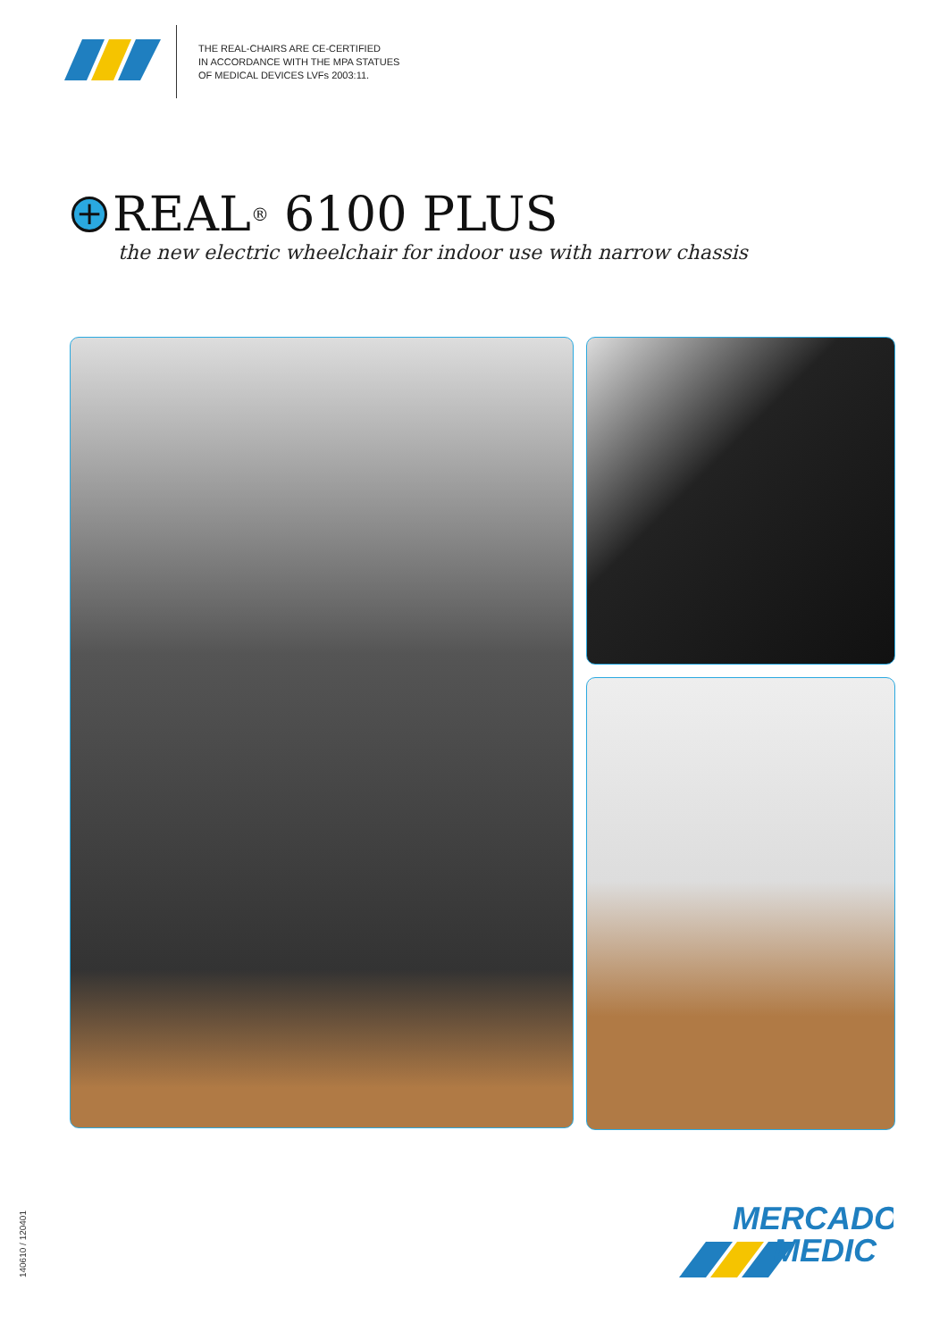THE REAL-CHAIRS ARE CE-CERTIFIED
IN ACCORDANCE WITH THE MPA STATUES
OF MEDICAL DEVICES LVFs 2003:11.
+ REAL<sup>®</sup> 6100 PLUS
the new electric wheelchair for indoor use with narrow chassis
140610 / 120401
MERCADO
MEDIC